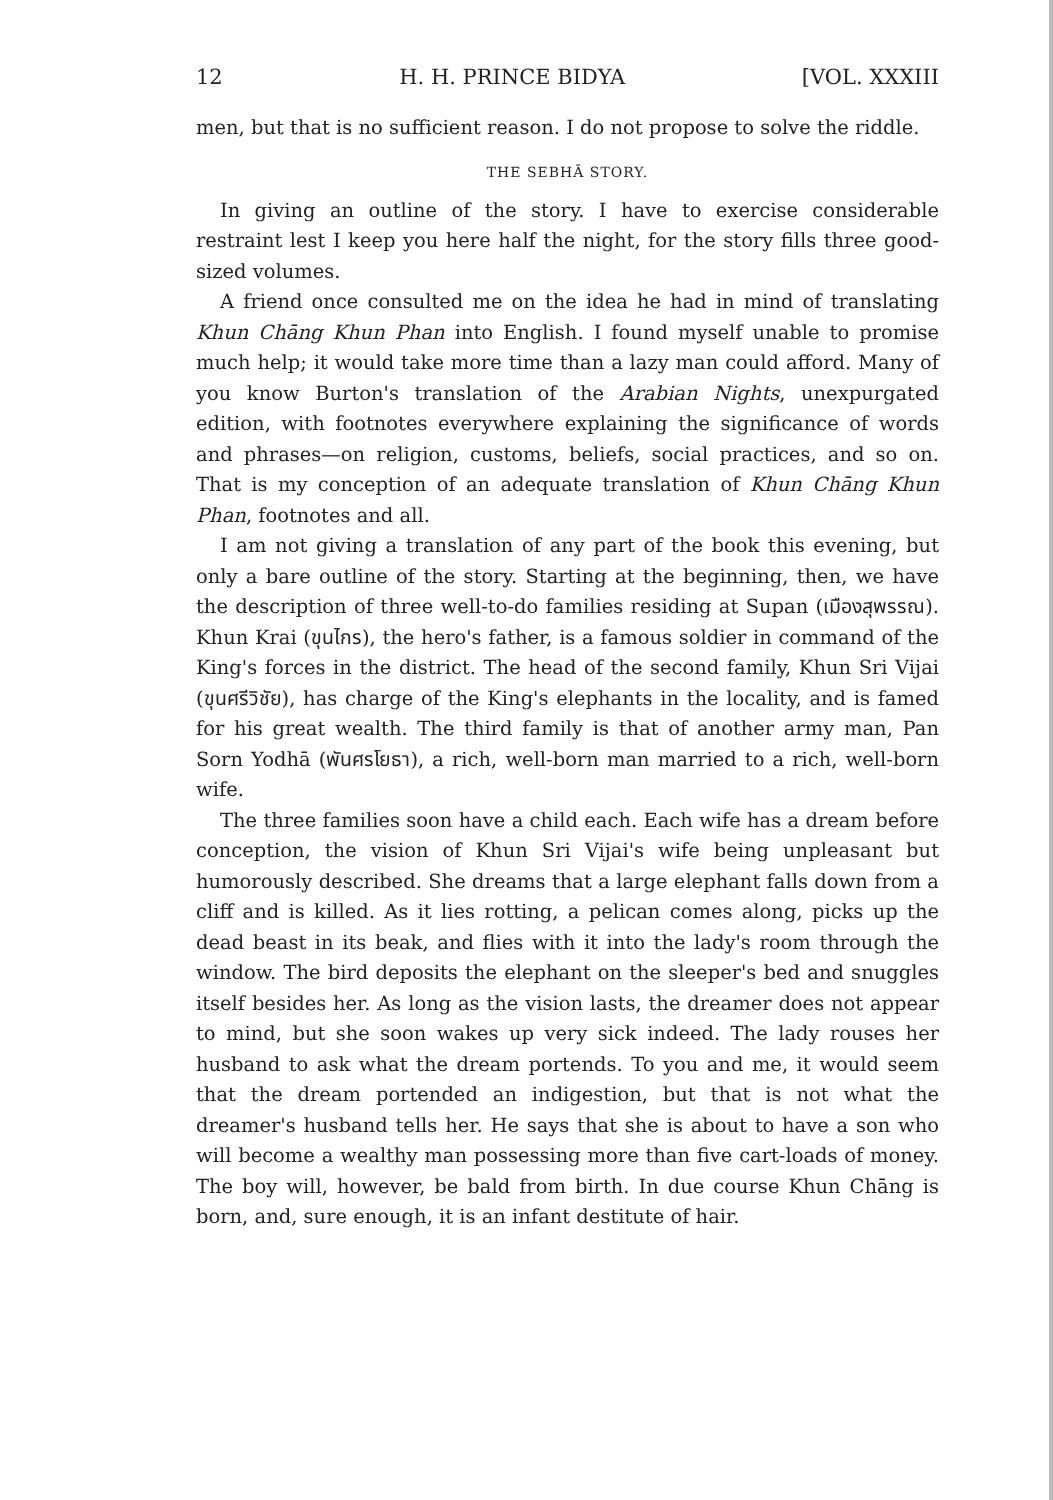12 H. H. PRINCE BIDYA [VOL. XXXIII
men, but that is no sufficient reason. I do not propose to solve the riddle.
THE SEBHĀ STORY.
In giving an outline of the story. I have to exercise considerable restraint lest I keep you here half the night, for the story fills three good-sized volumes.
A friend once consulted me on the idea he had in mind of translating Khun Chāng Khun Phan into English. I found myself unable to promise much help; it would take more time than a lazy man could afford. Many of you know Burton's translation of the Arabian Nights, unexpurgated edition, with footnotes everywhere explaining the significance of words and phrases—on religion, customs, beliefs, social practices, and so on. That is my conception of an adequate translation of Khun Chāng Khun Phan, footnotes and all.
I am not giving a translation of any part of the book this evening, but only a bare outline of the story. Starting at the beginning, then, we have the description of three well-to-do families residing at Supan (เมืองสุพรรณ). Khun Krai (ขุนไกร), the hero's father, is a famous soldier in command of the King's forces in the district. The head of the second family, Khun Sri Vijai (ขุนศรีวิชัย), has charge of the King's elephants in the locality, and is famed for his great wealth. The third family is that of another army man, Pan Sorn Yodhā (พันศรโยธา), a rich, well-born man married to a rich, well-born wife.
The three families soon have a child each. Each wife has a dream before conception, the vision of Khun Sri Vijai's wife being unpleasant but humorously described. She dreams that a large elephant falls down from a cliff and is killed. As it lies rotting, a pelican comes along, picks up the dead beast in its beak, and flies with it into the lady's room through the window. The bird deposits the elephant on the sleeper's bed and snuggles itself besides her. As long as the vision lasts, the dreamer does not appear to mind, but she soon wakes up very sick indeed. The lady rouses her husband to ask what the dream portends. To you and me, it would seem that the dream portended an indigestion, but that is not what the dreamer's husband tells her. He says that she is about to have a son who will become a wealthy man possessing more than five cart-loads of money. The boy will, however, be bald from birth. In due course Khun Chāng is born, and, sure enough, it is an infant destitute of hair.